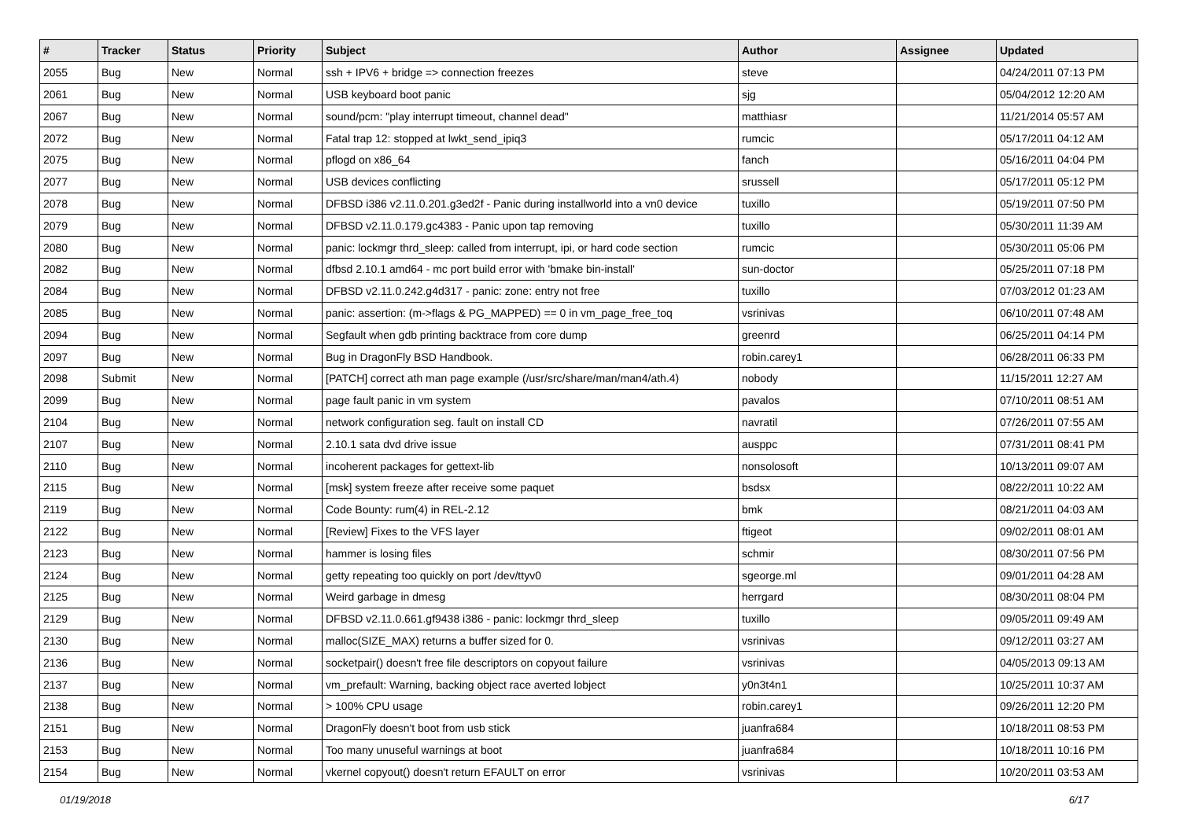| # | Tracker | Status | Priority | Subject | Author | Assignee | Updated |
| --- | --- | --- | --- | --- | --- | --- | --- |
| 2055 | Bug | New | Normal | ssh + IPV6 + bridge => connection freezes | steve | | 04/24/2011 07:13 PM |
| 2061 | Bug | New | Normal | USB keyboard boot panic | sjg | | 05/04/2012 12:20 AM |
| 2067 | Bug | New | Normal | sound/pcm: "play interrupt timeout, channel dead" | matthiasr | | 11/21/2014 05:57 AM |
| 2072 | Bug | New | Normal | Fatal trap 12: stopped at lwkt_send_ipiq3 | rumcic | | 05/17/2011 04:12 AM |
| 2075 | Bug | New | Normal | pflogd on x86_64 | fanch | | 05/16/2011 04:04 PM |
| 2077 | Bug | New | Normal | USB devices conflicting | srussell | | 05/17/2011 05:12 PM |
| 2078 | Bug | New | Normal | DFBSD i386 v2.11.0.201.g3ed2f - Panic during installworld into a vn0 device | tuxillo | | 05/19/2011 07:50 PM |
| 2079 | Bug | New | Normal | DFBSD v2.11.0.179.gc4383 - Panic upon tap removing | tuxillo | | 05/30/2011 11:39 AM |
| 2080 | Bug | New | Normal | panic: lockmgr thrd_sleep: called from interrupt, ipi, or hard code section | rumcic | | 05/30/2011 05:06 PM |
| 2082 | Bug | New | Normal | dfbsd 2.10.1 amd64 - mc port build error with 'bmake bin-install' | sun-doctor | | 05/25/2011 07:18 PM |
| 2084 | Bug | New | Normal | DFBSD v2.11.0.242.g4d317 - panic: zone: entry not free | tuxillo | | 07/03/2012 01:23 AM |
| 2085 | Bug | New | Normal | panic: assertion: (m->flags & PG_MAPPED) == 0 in vm_page_free_toq | vsrinivas | | 06/10/2011 07:48 AM |
| 2094 | Bug | New | Normal | Segfault when gdb printing backtrace from core dump | greenrd | | 06/25/2011 04:14 PM |
| 2097 | Bug | New | Normal | Bug in DragonFly BSD Handbook. | robin.carey1 | | 06/28/2011 06:33 PM |
| 2098 | Submit | New | Normal | [PATCH] correct ath man page example (/usr/src/share/man/man4/ath.4) | nobody | | 11/15/2011 12:27 AM |
| 2099 | Bug | New | Normal | page fault panic in vm system | pavalos | | 07/10/2011 08:51 AM |
| 2104 | Bug | New | Normal | network configuration seg. fault on install CD | navratil | | 07/26/2011 07:55 AM |
| 2107 | Bug | New | Normal | 2.10.1 sata dvd drive issue | ausppc | | 07/31/2011 08:41 PM |
| 2110 | Bug | New | Normal | incoherent packages for gettext-lib | nonsolosoft | | 10/13/2011 09:07 AM |
| 2115 | Bug | New | Normal | [msk] system freeze after receive some paquet | bsdsx | | 08/22/2011 10:22 AM |
| 2119 | Bug | New | Normal | Code Bounty: rum(4) in REL-2.12 | bmk | | 08/21/2011 04:03 AM |
| 2122 | Bug | New | Normal | [Review] Fixes to the VFS layer | ftigeot | | 09/02/2011 08:01 AM |
| 2123 | Bug | New | Normal | hammer is losing files | schmir | | 08/30/2011 07:56 PM |
| 2124 | Bug | New | Normal | getty repeating too quickly on port /dev/ttyv0 | sgeorge.ml | | 09/01/2011 04:28 AM |
| 2125 | Bug | New | Normal | Weird garbage in dmesg | herrgard | | 08/30/2011 08:04 PM |
| 2129 | Bug | New | Normal | DFBSD v2.11.0.661.gf9438 i386 - panic: lockmgr thrd_sleep | tuxillo | | 09/05/2011 09:49 AM |
| 2130 | Bug | New | Normal | malloc(SIZE_MAX) returns a buffer sized for 0. | vsrinivas | | 09/12/2011 03:27 AM |
| 2136 | Bug | New | Normal | socketpair() doesn't free file descriptors on copyout failure | vsrinivas | | 04/05/2013 09:13 AM |
| 2137 | Bug | New | Normal | vm_prefault: Warning, backing object race averted lobject | y0n3t4n1 | | 10/25/2011 10:37 AM |
| 2138 | Bug | New | Normal | > 100% CPU usage | robin.carey1 | | 09/26/2011 12:20 PM |
| 2151 | Bug | New | Normal | DragonFly doesn't boot from usb stick | juanfra684 | | 10/18/2011 08:53 PM |
| 2153 | Bug | New | Normal | Too many unuseful warnings at boot | juanfra684 | | 10/18/2011 10:16 PM |
| 2154 | Bug | New | Normal | vkernel copyout() doesn't return EFAULT on error | vsrinivas | | 10/20/2011 03:53 AM |
01/19/2018 6/17